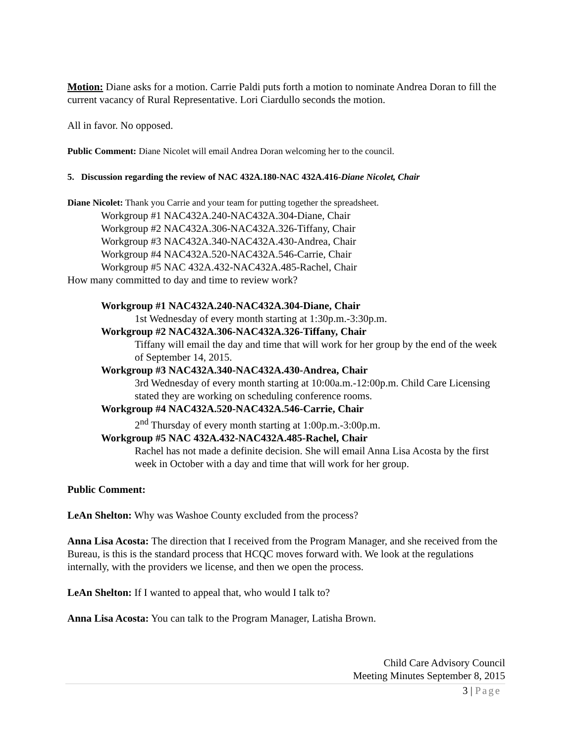Motion: Diane asks for a motion. Carrie Paldi puts forth a motion to nominate Andrea Doran to fill the current vacancy of Rural Representative. Lori Ciardullo seconds the motion.
All in favor. No opposed.
Public Comment: Diane Nicolet will email Andrea Doran welcoming her to the council.
5. Discussion regarding the review of NAC 432A.180-NAC 432A.416-Diane Nicolet, Chair
Diane Nicolet: Thank you Carrie and your team for putting together the spreadsheet.
Workgroup #1 NAC432A.240-NAC432A.304-Diane, Chair
Workgroup #2 NAC432A.306-NAC432A.326-Tiffany, Chair
Workgroup #3 NAC432A.340-NAC432A.430-Andrea, Chair
Workgroup #4 NAC432A.520-NAC432A.546-Carrie, Chair
Workgroup #5 NAC 432A.432-NAC432A.485-Rachel, Chair
How many committed to day and time to review work?
Workgroup #1 NAC432A.240-NAC432A.304-Diane, Chair
1st Wednesday of every month starting at 1:30p.m.-3:30p.m.
Workgroup #2 NAC432A.306-NAC432A.326-Tiffany, Chair
Tiffany will email the day and time that will work for her group by the end of the week of September 14, 2015.
Workgroup #3 NAC432A.340-NAC432A.430-Andrea, Chair
3rd Wednesday of every month starting at 10:00a.m.-12:00p.m. Child Care Licensing stated they are working on scheduling conference rooms.
Workgroup #4 NAC432A.520-NAC432A.546-Carrie, Chair
2<sup>nd</sup> Thursday of every month starting at 1:00p.m.-3:00p.m.
Workgroup #5 NAC 432A.432-NAC432A.485-Rachel, Chair
Rachel has not made a definite decision. She will email Anna Lisa Acosta by the first week in October with a day and time that will work for her group.
Public Comment:
LeAn Shelton: Why was Washoe County excluded from the process?
Anna Lisa Acosta: The direction that I received from the Program Manager, and she received from the Bureau, is this is the standard process that HCQC moves forward with. We look at the regulations internally, with the providers we license, and then we open the process.
LeAn Shelton: If I wanted to appeal that, who would I talk to?
Anna Lisa Acosta: You can talk to the Program Manager, Latisha Brown.
Child Care Advisory Council
Meeting Minutes September 8, 2015
3 | Page